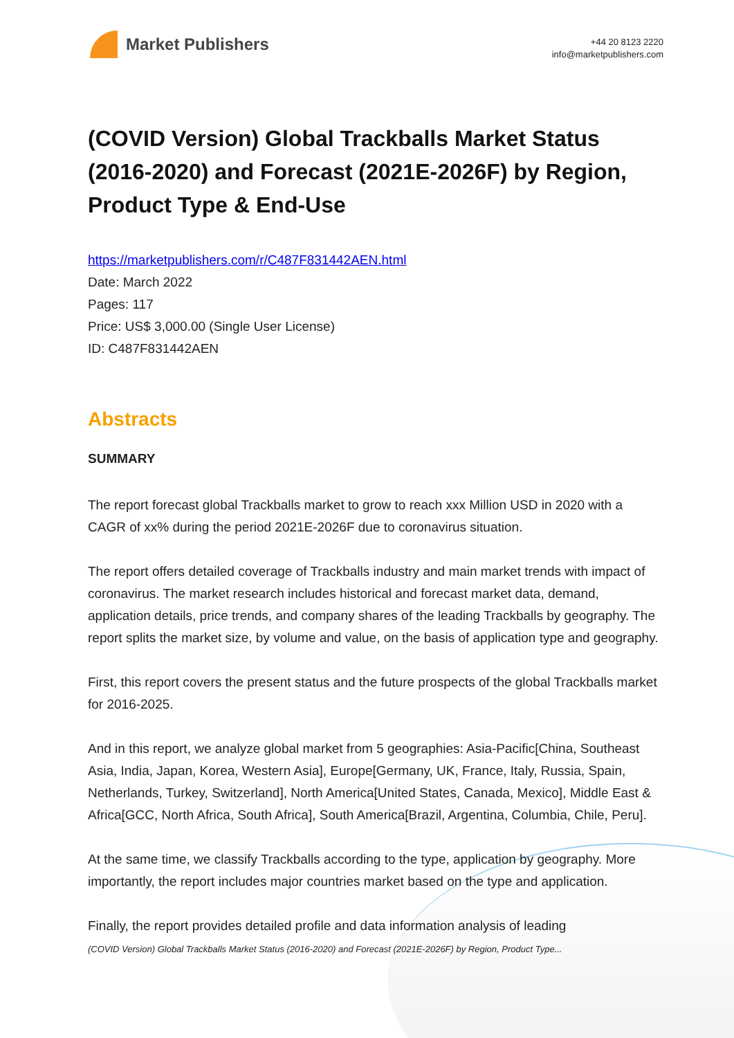Market Publishers
+44 20 8123 2220
info@marketpublishers.com
(COVID Version) Global Trackballs Market Status (2016-2020) and Forecast (2021E-2026F) by Region, Product Type & End-Use
https://marketpublishers.com/r/C487F831442AEN.html
Date: March 2022
Pages: 117
Price: US$ 3,000.00 (Single User License)
ID: C487F831442AEN
Abstracts
SUMMARY
The report forecast global Trackballs market to grow to reach xxx Million USD in 2020 with a CAGR of xx% during the period 2021E-2026F due to coronavirus situation.
The report offers detailed coverage of Trackballs industry and main market trends with impact of coronavirus. The market research includes historical and forecast market data, demand, application details, price trends, and company shares of the leading Trackballs by geography. The report splits the market size, by volume and value, on the basis of application type and geography.
First, this report covers the present status and the future prospects of the global Trackballs market for 2016-2025.
And in this report, we analyze global market from 5 geographies: Asia-Pacific[China, Southeast Asia, India, Japan, Korea, Western Asia], Europe[Germany, UK, France, Italy, Russia, Spain, Netherlands, Turkey, Switzerland], North America[United States, Canada, Mexico], Middle East & Africa[GCC, North Africa, South Africa], South America[Brazil, Argentina, Columbia, Chile, Peru].
At the same time, we classify Trackballs according to the type, application by geography. More importantly, the report includes major countries market based on the type and application.
Finally, the report provides detailed profile and data information analysis of leading
(COVID Version) Global Trackballs Market Status (2016-2020) and Forecast (2021E-2026F) by Region, Product Type...